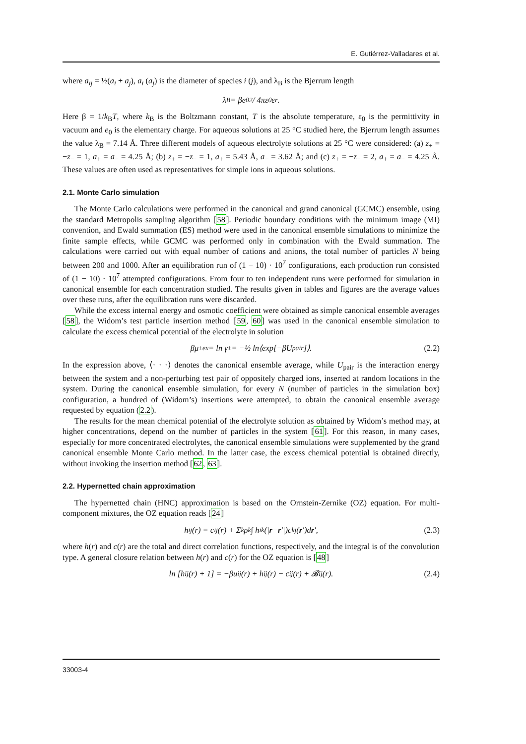E. Gutiérrez-Valladares et al.
where a<sub>ij</sub> = ½(a<sub>i</sub> + a<sub>j</sub>), a<sub>i</sub> (a<sub>j</sub>) is the diameter of species i (j), and λ<sub>B</sub> is the Bjerrum length
λ<sub>B</sub> = βe<sub>0</sub><sup>2</sup> / 4πε<sub>0</sub>ε<sub>r</sub> .
Here β = 1/k<sub>B</sub>T, where k<sub>B</sub> is the Boltzmann constant, T is the absolute temperature, ε<sub>0</sub> is the permittivity in vacuum and e<sub>0</sub> is the elementary charge. For aqueous solutions at 25 °C studied here, the Bjerrum length assumes the value λ<sub>B</sub> = 7.14 Å. Three different models of aqueous electrolyte solutions at 25 °C were considered: (a) z<sub>+</sub> = −z<sub>−</sub> = 1, a<sub>+</sub> = a<sub>−</sub> = 4.25 Å; (b) z<sub>+</sub> = −z<sub>−</sub> = 1, a<sub>+</sub> = 5.43 Å, a<sub>−</sub> = 3.62 Å; and (c) z<sub>+</sub> = −z<sub>−</sub> = 2, a<sub>+</sub> = a<sub>−</sub> = 4.25 Å. These values are often used as representatives for simple ions in aqueous solutions.
2.1. Monte Carlo simulation
The Monte Carlo calculations were performed in the canonical and grand canonical (GCMC) ensemble, using the standard Metropolis sampling algorithm [58]. Periodic boundary conditions with the minimum image (MI) convention, and Ewald summation (ES) method were used in the canonical ensemble simulations to minimize the finite sample effects, while GCMC was performed only in combination with the Ewald summation. The calculations were carried out with equal number of cations and anions, the total number of particles N being between 200 and 1000. After an equilibration run of (1 − 10) · 10<sup>7</sup> configurations, each production run consisted of (1 − 10) · 10<sup>7</sup> attempted configurations. From four to ten independent runs were performed for simulation in canonical ensemble for each concentration studied. The results given in tables and figures are the average values over these runs, after the equilibration runs were discarded.
While the excess internal energy and osmotic coefficient were obtained as simple canonical ensemble averages [58], the Widom’s test particle insertion method [59, 60] was used in the canonical ensemble simulation to calculate the excess chemical potential of the electrolyte in solution
βμ<sub>±</sub><sup>ex</sup> = ln γ<sub>±</sub> = −½ ln⟨exp[−βU<sub>pair</sub>]⟩. (2.2)
In the expression above, ⟨· · ·⟩ denotes the canonical ensemble average, while U<sub>pair</sub> is the interaction energy between the system and a non-perturbing test pair of oppositely charged ions, inserted at random locations in the system. During the canonical ensemble simulation, for every N (number of particles in the simulation box) configuration, a hundred of (Widom’s) insertions were attempted, to obtain the canonical ensemble average requested by equation (2.2).
The results for the mean chemical potential of the electrolyte solution as obtained by Widom’s method may, at higher concentrations, depend on the number of particles in the system [61]. For this reason, in many cases, especially for more concentrated electrolytes, the canonical ensemble simulations were supplemented by the grand canonical ensemble Monte Carlo method. In the latter case, the excess chemical potential is obtained directly, without invoking the insertion method [62, 63].
2.2. Hypernetted chain approximation
The hypernetted chain (HNC) approximation is based on the Ornstein-Zernike (OZ) equation. For multi-component mixtures, the OZ equation reads [24]
h<sub>ij</sub>(r) = c<sub>ij</sub>(r) + Σ<sub>k</sub> ρ<sub>k</sub> ∫ h<sub>ik</sub>(| r − r ′|)c<sub>kj</sub>(r ′)d r ′, (2.3)
where h(r) and c(r) are the total and direct correlation functions, respectively, and the integral is of the convolution type. A general closure relation between h(r) and c(r) for the OZ equation is [48]
ln [h<sub>ij</sub>(r) + 1] = −βu<sub>ij</sub>(r) + h<sub>ij</sub>(r) − c<sub>ij</sub>(r) + 𝓑<sub>ij</sub>(r). (2.4)
33003-4